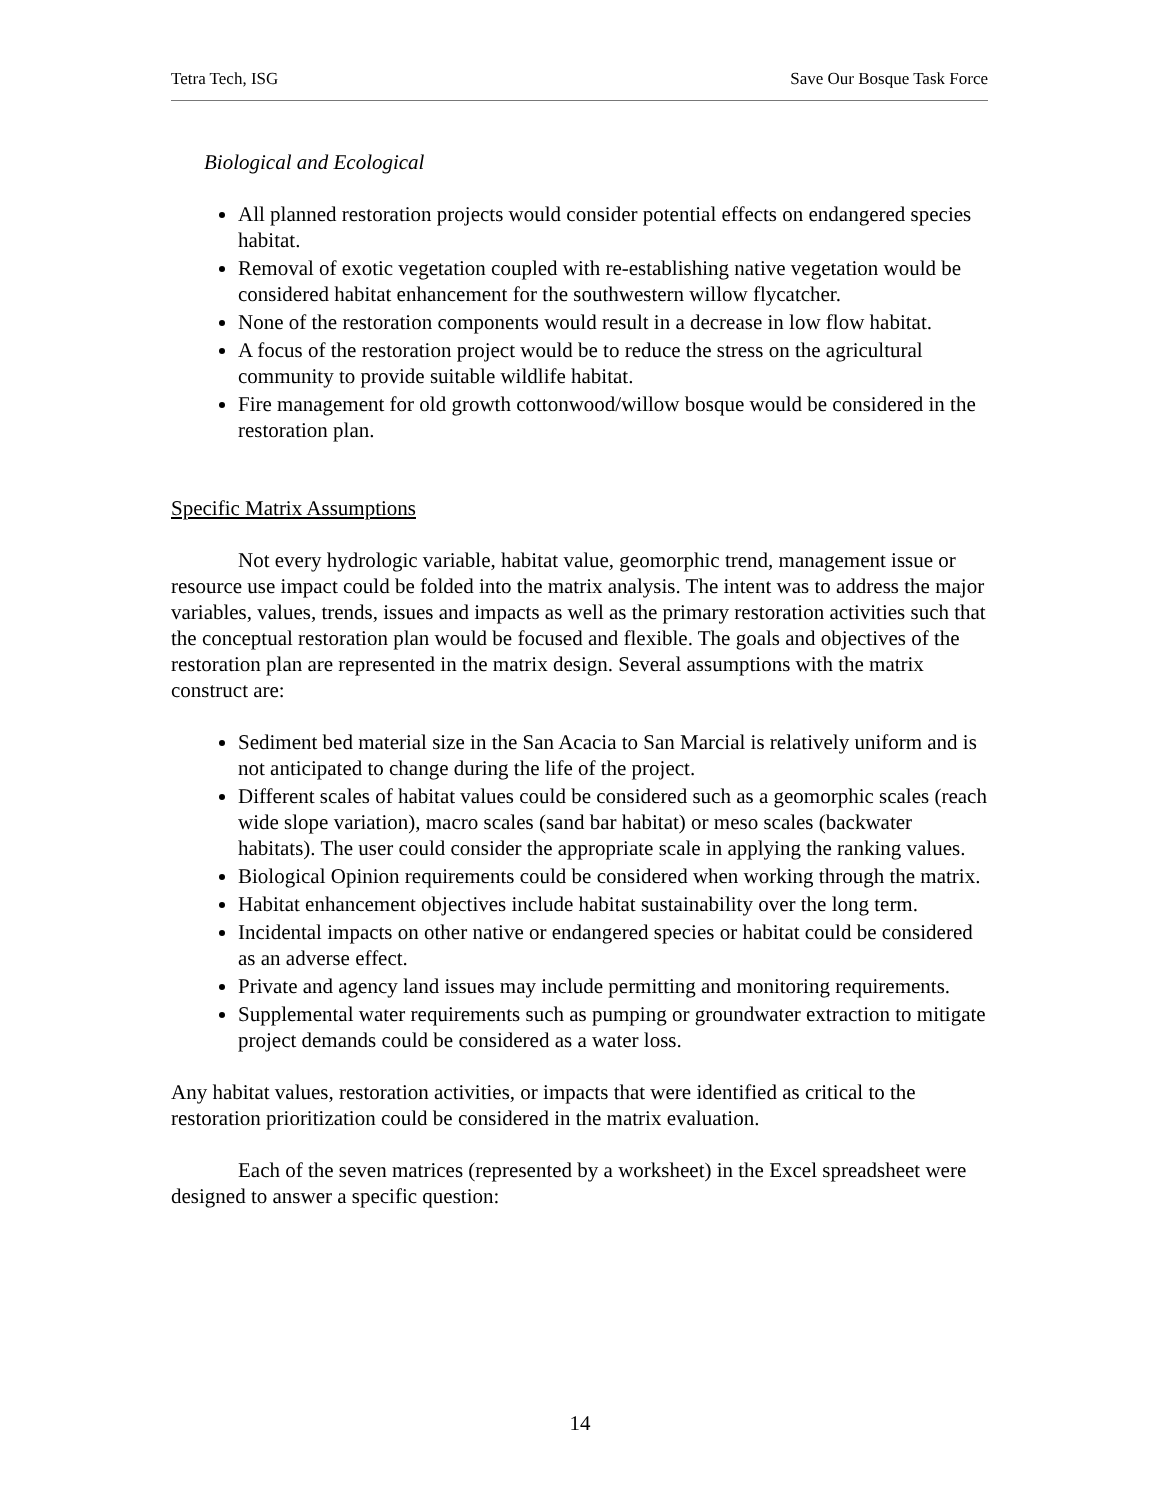Tetra Tech, ISG Save Our Bosque Task Force
Biological and Ecological
All planned restoration projects would consider potential effects on endangered species habitat.
Removal of exotic vegetation coupled with re-establishing native vegetation would be considered habitat enhancement for the southwestern willow flycatcher.
None of the restoration components would result in a decrease in low flow habitat.
A focus of the restoration project would be to reduce the stress on the agricultural community to provide suitable wildlife habitat.
Fire management for old growth cottonwood/willow bosque would be considered in the restoration plan.
Specific Matrix Assumptions
Not every hydrologic variable, habitat value, geomorphic trend, management issue or resource use impact could be folded into the matrix analysis. The intent was to address the major variables, values, trends, issues and impacts as well as the primary restoration activities such that the conceptual restoration plan would be focused and flexible. The goals and objectives of the restoration plan are represented in the matrix design. Several assumptions with the matrix construct are:
Sediment bed material size in the San Acacia to San Marcial is relatively uniform and is not anticipated to change during the life of the project.
Different scales of habitat values could be considered such as a geomorphic scales (reach wide slope variation), macro scales (sand bar habitat) or meso scales (backwater habitats). The user could consider the appropriate scale in applying the ranking values.
Biological Opinion requirements could be considered when working through the matrix.
Habitat enhancement objectives include habitat sustainability over the long term.
Incidental impacts on other native or endangered species or habitat could be considered as an adverse effect.
Private and agency land issues may include permitting and monitoring requirements.
Supplemental water requirements such as pumping or groundwater extraction to mitigate project demands could be considered as a water loss.
Any habitat values, restoration activities, or impacts that were identified as critical to the restoration prioritization could be considered in the matrix evaluation.
Each of the seven matrices (represented by a worksheet) in the Excel spreadsheet were designed to answer a specific question:
14